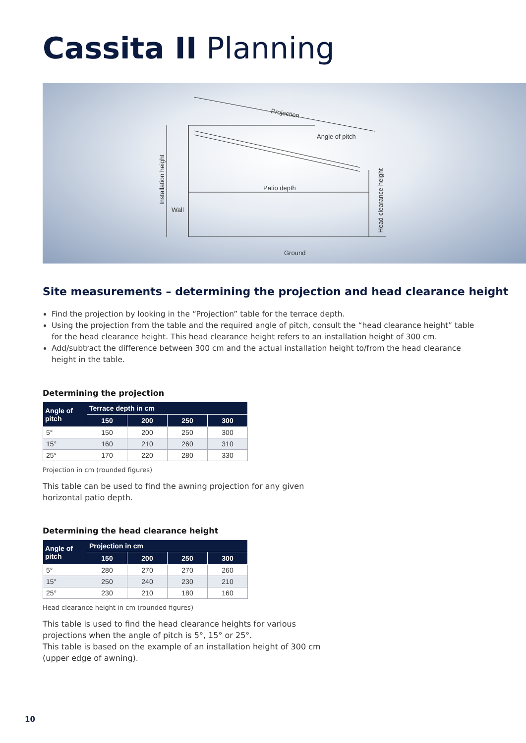Cassita II Planning
Projection
Angle of pitch
Patio depth
Wall
Ground
Installation height
Head clearance height
Site measurements – determining the projection and head clearance height
Find the projection by looking in the “Projection” table for the terrace depth.
Using the projection from the table and the required angle of pitch, consult the “head clearance height” table for the head clearance height. This head clearance height refers to an installation height of 300 cm.
Add/subtract the difference between 300 cm and the actual installation height to/from the head clearance height in the table.
Determining the projection
| Angle of pitch | Terrace depth in cm | | | |
| --- | --- | --- | --- | --- |
| | 150 | 200 | 250 | 300 |
| 5° | 150 | 200 | 250 | 300 |
| 15° | 160 | 210 | 260 | 310 |
| 25° | 170 | 220 | 280 | 330 |
Projection in cm (rounded figures)
This table can be used to find the awning projection for any given horizontal patio depth.
Determining the head clearance height
| Angle of pitch | Projection in cm | | | |
| --- | --- | --- | --- | --- |
| | 150 | 200 | 250 | 300 |
| 5° | 280 | 270 | 270 | 260 |
| 15° | 250 | 240 | 230 | 210 |
| 25° | 230 | 210 | 180 | 160 |
Head clearance height in cm (rounded figures)
This table is used to find the head clearance heights for various projections when the angle of pitch is 5°, 15° or 25°.
This table is based on the example of an installation height of 300 cm (upper edge of awning).
10